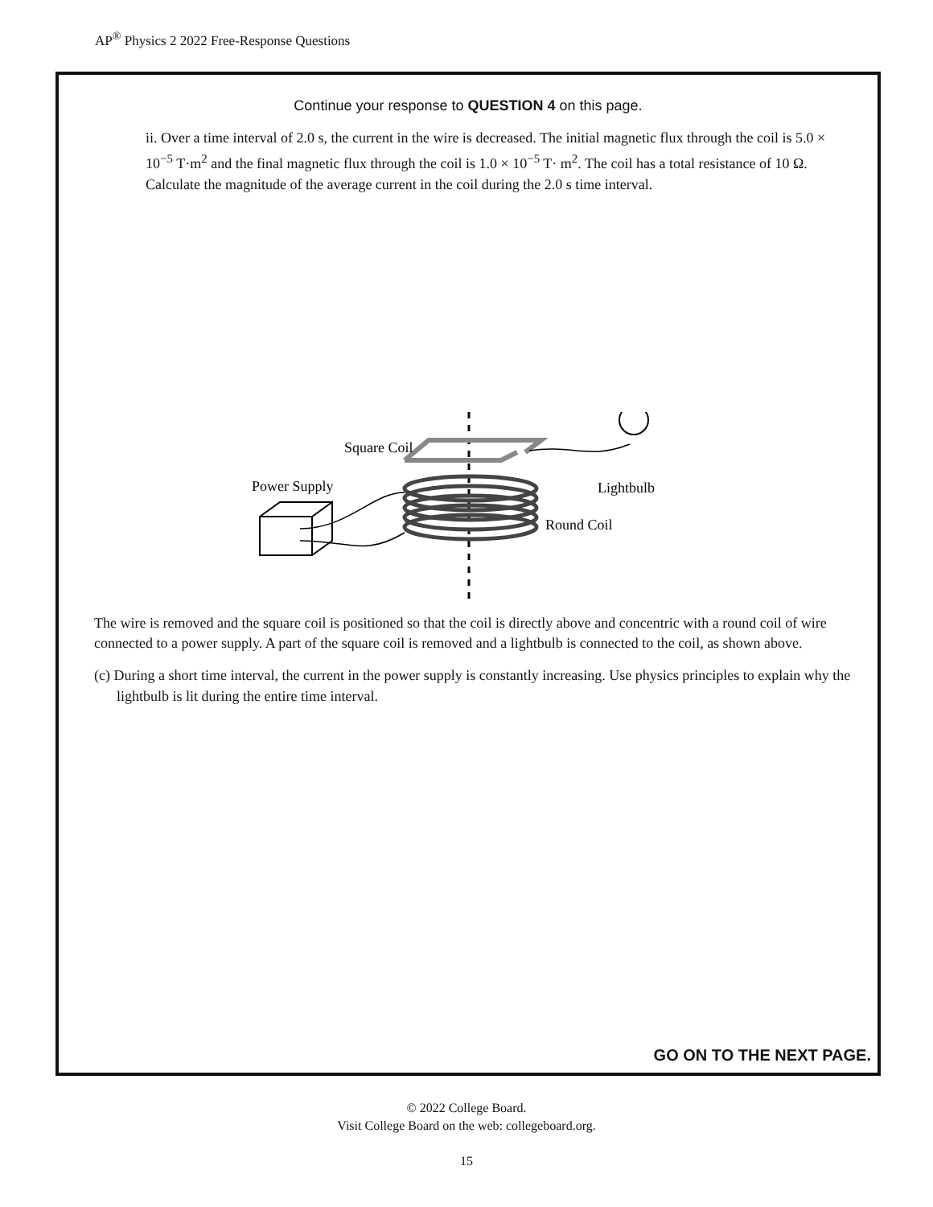AP<sup>®</sup> Physics 2 2022 Free-Response Questions
Continue your response to QUESTION 4 on this page.
ii. Over a time interval of 2.0 s, the current in the wire is decreased. The initial magnetic flux through the coil is 5.0 × 10<sup>−5</sup> T·m<sup>2</sup> and the final magnetic flux through the coil is 1.0 × 10<sup>−5</sup> T· m<sup>2</sup>. The coil has a total resistance of 10 Ω. Calculate the magnitude of the average current in the coil during the 2.0 s time interval.
Square Coil
Power Supply
Lightbulb
Round Coil
The wire is removed and the square coil is positioned so that the coil is directly above and concentric with a round coil of wire connected to a power supply. A part of the square coil is removed and a lightbulb is connected to the coil, as shown above.
(c) During a short time interval, the current in the power supply is constantly increasing. Use physics principles to explain why the lightbulb is lit during the entire time interval.
GO ON TO THE NEXT PAGE.
© 2022 College Board.
Visit College Board on the web: collegeboard.org.
15